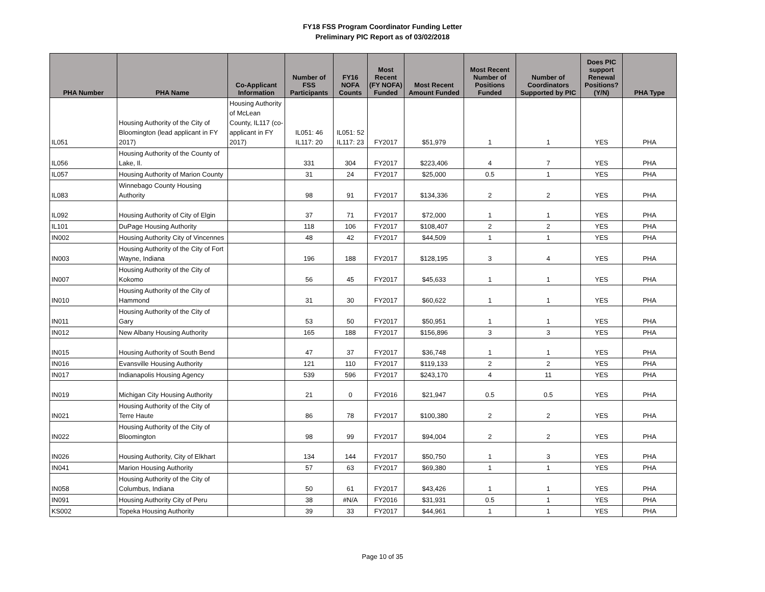FY18 FSS Program Coordinator Funding Letter
Preliminary PIC Report as of 03/02/2018
| PHA Number | PHA Name | Co-Applicant Information | Number of FSS Participants | FY16 NOFA Counts | Most Recent (FY NOFA) Funded | Most Recent Amount Funded | Most Recent Number of Positions Funded | Number of Coordinators Supported by PIC | Does PIC support Renewal Positions? (Y/N) | PHA Type |
| --- | --- | --- | --- | --- | --- | --- | --- | --- | --- | --- |
| IL051 | Housing Authority of the City of Bloomington (lead applicant in FY 2017) | Housing Authority of McLean County, IL117 (co-applicant in FY 2017) | IL051: 46 IL117: 20 | IL051: 52 IL117: 23 | FY2017 | $51,979 | 1 | 1 | YES | PHA |
| IL056 | Housing Authority of the County of Lake, Il. | | 331 | 304 | FY2017 | $223,406 | 4 | 7 | YES | PHA |
| IL057 | Housing Authority of Marion County | | 31 | 24 | FY2017 | $25,000 | 0.5 | 1 | YES | PHA |
| IL083 | Winnebago County Housing Authority | | 98 | 91 | FY2017 | $134,336 | 2 | 2 | YES | PHA |
| IL092 | Housing Authority of City of Elgin | | 37 | 71 | FY2017 | $72,000 | 1 | 1 | YES | PHA |
| IL101 | DuPage Housing Authority | | 118 | 106 | FY2017 | $108,407 | 2 | 2 | YES | PHA |
| IN002 | Housing Authority City of Vincennes | | 48 | 42 | FY2017 | $44,509 | 1 | 1 | YES | PHA |
| IN003 | Housing Authority of the City of Fort Wayne, Indiana | | 196 | 188 | FY2017 | $128,195 | 3 | 4 | YES | PHA |
| IN007 | Housing Authority of the City of Kokomo | | 56 | 45 | FY2017 | $45,633 | 1 | 1 | YES | PHA |
| IN010 | Housing Authority of the City of Hammond | | 31 | 30 | FY2017 | $60,622 | 1 | 1 | YES | PHA |
| IN011 | Housing Authority of the City of Gary | | 53 | 50 | FY2017 | $50,951 | 1 | 1 | YES | PHA |
| IN012 | New Albany Housing Authority | | 165 | 188 | FY2017 | $156,896 | 3 | 3 | YES | PHA |
| IN015 | Housing Authority of South Bend | | 47 | 37 | FY2017 | $36,748 | 1 | 1 | YES | PHA |
| IN016 | Evansville Housing Authority | | 121 | 110 | FY2017 | $119,133 | 2 | 2 | YES | PHA |
| IN017 | Indianapolis Housing Agency | | 539 | 596 | FY2017 | $243,170 | 4 | 11 | YES | PHA |
| IN019 | Michigan City Housing Authority | | 21 | 0 | FY2016 | $21,947 | 0.5 | 0.5 | YES | PHA |
| IN021 | Housing Authority of the City of Terre Haute | | 86 | 78 | FY2017 | $100,380 | 2 | 2 | YES | PHA |
| IN022 | Housing Authority of the City of Bloomington | | 98 | 99 | FY2017 | $94,004 | 2 | 2 | YES | PHA |
| IN026 | Housing Authority, City of Elkhart | | 134 | 144 | FY2017 | $50,750 | 1 | 3 | YES | PHA |
| IN041 | Marion Housing Authority | | 57 | 63 | FY2017 | $69,380 | 1 | 1 | YES | PHA |
| IN058 | Housing Authority of the City of Columbus, Indiana | | 50 | 61 | FY2017 | $43,426 | 1 | 1 | YES | PHA |
| IN091 | Housing Authority City of Peru | | 38 | #N/A | FY2016 | $31,931 | 0.5 | 1 | YES | PHA |
| KS002 | Topeka Housing Authority | | 39 | 33 | FY2017 | $44,961 | 1 | 1 | YES | PHA |
Page 10 of 35